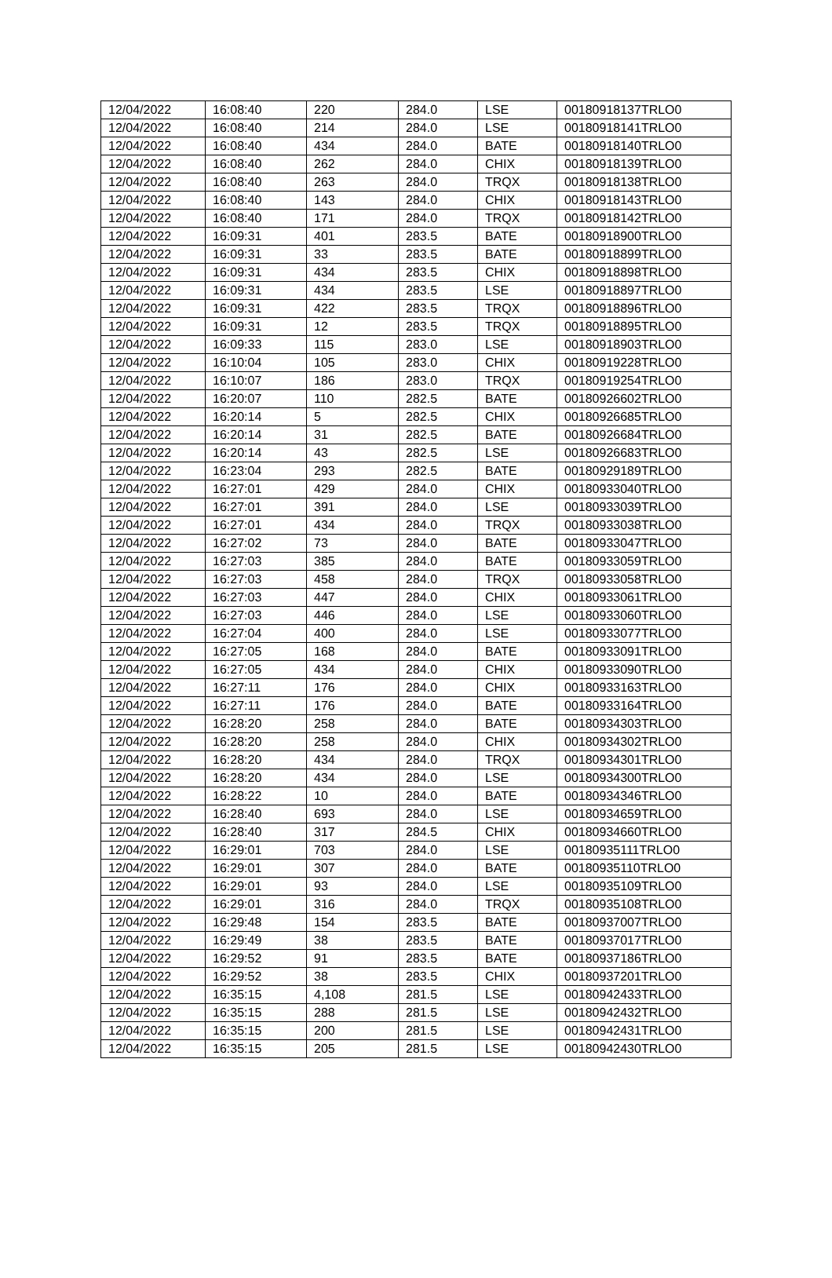| 12/04/2022 | 16:08:40 | 220 | 284.0 | LSE | 00180918137TRLO0 |
| 12/04/2022 | 16:08:40 | 214 | 284.0 | LSE | 00180918141TRLO0 |
| 12/04/2022 | 16:08:40 | 434 | 284.0 | BATE | 00180918140TRLO0 |
| 12/04/2022 | 16:08:40 | 262 | 284.0 | CHIX | 00180918139TRLO0 |
| 12/04/2022 | 16:08:40 | 263 | 284.0 | TRQX | 00180918138TRLO0 |
| 12/04/2022 | 16:08:40 | 143 | 284.0 | CHIX | 00180918143TRLO0 |
| 12/04/2022 | 16:08:40 | 171 | 284.0 | TRQX | 00180918142TRLO0 |
| 12/04/2022 | 16:09:31 | 401 | 283.5 | BATE | 00180918900TRLO0 |
| 12/04/2022 | 16:09:31 | 33 | 283.5 | BATE | 00180918899TRLO0 |
| 12/04/2022 | 16:09:31 | 434 | 283.5 | CHIX | 00180918898TRLO0 |
| 12/04/2022 | 16:09:31 | 434 | 283.5 | LSE | 00180918897TRLO0 |
| 12/04/2022 | 16:09:31 | 422 | 283.5 | TRQX | 00180918896TRLO0 |
| 12/04/2022 | 16:09:31 | 12 | 283.5 | TRQX | 00180918895TRLO0 |
| 12/04/2022 | 16:09:33 | 115 | 283.0 | LSE | 00180918903TRLO0 |
| 12/04/2022 | 16:10:04 | 105 | 283.0 | CHIX | 00180919228TRLO0 |
| 12/04/2022 | 16:10:07 | 186 | 283.0 | TRQX | 00180919254TRLO0 |
| 12/04/2022 | 16:20:07 | 110 | 282.5 | BATE | 00180926602TRLO0 |
| 12/04/2022 | 16:20:14 | 5 | 282.5 | CHIX | 00180926685TRLO0 |
| 12/04/2022 | 16:20:14 | 31 | 282.5 | BATE | 00180926684TRLO0 |
| 12/04/2022 | 16:20:14 | 43 | 282.5 | LSE | 00180926683TRLO0 |
| 12/04/2022 | 16:23:04 | 293 | 282.5 | BATE | 00180929189TRLO0 |
| 12/04/2022 | 16:27:01 | 429 | 284.0 | CHIX | 00180933040TRLO0 |
| 12/04/2022 | 16:27:01 | 391 | 284.0 | LSE | 00180933039TRLO0 |
| 12/04/2022 | 16:27:01 | 434 | 284.0 | TRQX | 00180933038TRLO0 |
| 12/04/2022 | 16:27:02 | 73 | 284.0 | BATE | 00180933047TRLO0 |
| 12/04/2022 | 16:27:03 | 385 | 284.0 | BATE | 00180933059TRLO0 |
| 12/04/2022 | 16:27:03 | 458 | 284.0 | TRQX | 00180933058TRLO0 |
| 12/04/2022 | 16:27:03 | 447 | 284.0 | CHIX | 00180933061TRLO0 |
| 12/04/2022 | 16:27:03 | 446 | 284.0 | LSE | 00180933060TRLO0 |
| 12/04/2022 | 16:27:04 | 400 | 284.0 | LSE | 00180933077TRLO0 |
| 12/04/2022 | 16:27:05 | 168 | 284.0 | BATE | 00180933091TRLO0 |
| 12/04/2022 | 16:27:05 | 434 | 284.0 | CHIX | 00180933090TRLO0 |
| 12/04/2022 | 16:27:11 | 176 | 284.0 | CHIX | 00180933163TRLO0 |
| 12/04/2022 | 16:27:11 | 176 | 284.0 | BATE | 00180933164TRLO0 |
| 12/04/2022 | 16:28:20 | 258 | 284.0 | BATE | 00180934303TRLO0 |
| 12/04/2022 | 16:28:20 | 258 | 284.0 | CHIX | 00180934302TRLO0 |
| 12/04/2022 | 16:28:20 | 434 | 284.0 | TRQX | 00180934301TRLO0 |
| 12/04/2022 | 16:28:20 | 434 | 284.0 | LSE | 00180934300TRLO0 |
| 12/04/2022 | 16:28:22 | 10 | 284.0 | BATE | 00180934346TRLO0 |
| 12/04/2022 | 16:28:40 | 693 | 284.0 | LSE | 00180934659TRLO0 |
| 12/04/2022 | 16:28:40 | 317 | 284.5 | CHIX | 00180934660TRLO0 |
| 12/04/2022 | 16:29:01 | 703 | 284.0 | LSE | 00180935111TRLO0 |
| 12/04/2022 | 16:29:01 | 307 | 284.0 | BATE | 00180935110TRLO0 |
| 12/04/2022 | 16:29:01 | 93 | 284.0 | LSE | 00180935109TRLO0 |
| 12/04/2022 | 16:29:01 | 316 | 284.0 | TRQX | 00180935108TRLO0 |
| 12/04/2022 | 16:29:48 | 154 | 283.5 | BATE | 00180937007TRLO0 |
| 12/04/2022 | 16:29:49 | 38 | 283.5 | BATE | 00180937017TRLO0 |
| 12/04/2022 | 16:29:52 | 91 | 283.5 | BATE | 00180937186TRLO0 |
| 12/04/2022 | 16:29:52 | 38 | 283.5 | CHIX | 00180937201TRLO0 |
| 12/04/2022 | 16:35:15 | 4,108 | 281.5 | LSE | 00180942433TRLO0 |
| 12/04/2022 | 16:35:15 | 288 | 281.5 | LSE | 00180942432TRLO0 |
| 12/04/2022 | 16:35:15 | 200 | 281.5 | LSE | 00180942431TRLO0 |
| 12/04/2022 | 16:35:15 | 205 | 281.5 | LSE | 00180942430TRLO0 |